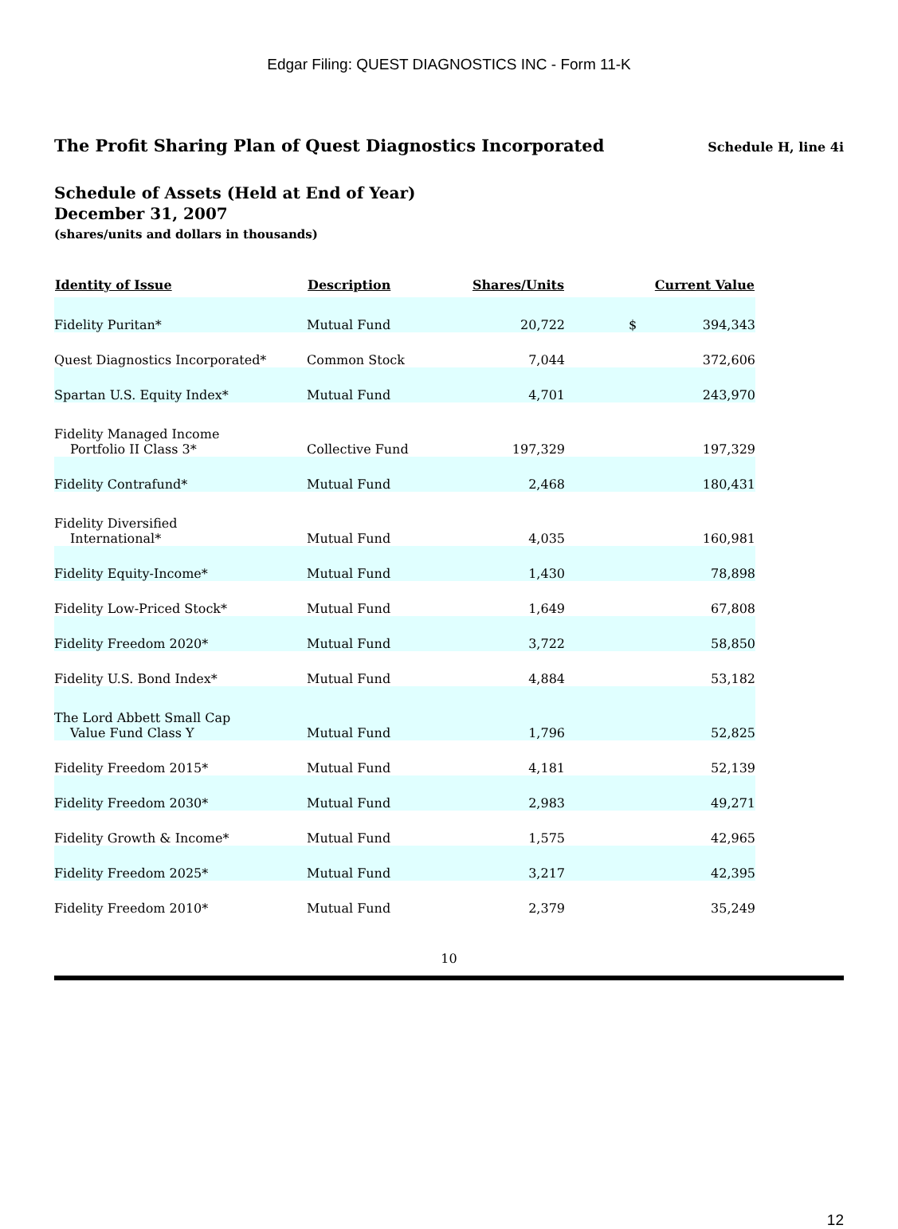Edgar Filing: QUEST DIAGNOSTICS INC - Form 11-K
The Profit Sharing Plan of Quest Diagnostics Incorporated
Schedule H, line 4i
Schedule of Assets (Held at End of Year)
December 31, 2007
(shares/units and dollars in thousands)
| Identity of Issue | Description | Shares/Units | Current Value |
| --- | --- | --- | --- |
| Fidelity Puritan* | Mutual Fund | 20,722 | $ 394,343 |
| Quest Diagnostics Incorporated* | Common Stock | 7,044 | 372,606 |
| Spartan U.S. Equity Index* | Mutual Fund | 4,701 | 243,970 |
| Fidelity Managed Income Portfolio II Class 3* | Collective Fund | 197,329 | 197,329 |
| Fidelity Contrafund* | Mutual Fund | 2,468 | 180,431 |
| Fidelity Diversified International* | Mutual Fund | 4,035 | 160,981 |
| Fidelity Equity-Income* | Mutual Fund | 1,430 | 78,898 |
| Fidelity Low-Priced Stock* | Mutual Fund | 1,649 | 67,808 |
| Fidelity Freedom 2020* | Mutual Fund | 3,722 | 58,850 |
| Fidelity U.S. Bond Index* | Mutual Fund | 4,884 | 53,182 |
| The Lord Abbett Small Cap Value Fund Class Y | Mutual Fund | 1,796 | 52,825 |
| Fidelity Freedom 2015* | Mutual Fund | 4,181 | 52,139 |
| Fidelity Freedom 2030* | Mutual Fund | 2,983 | 49,271 |
| Fidelity Growth & Income* | Mutual Fund | 1,575 | 42,965 |
| Fidelity Freedom 2025* | Mutual Fund | 3,217 | 42,395 |
| Fidelity Freedom 2010* | Mutual Fund | 2,379 | 35,249 |
10
12